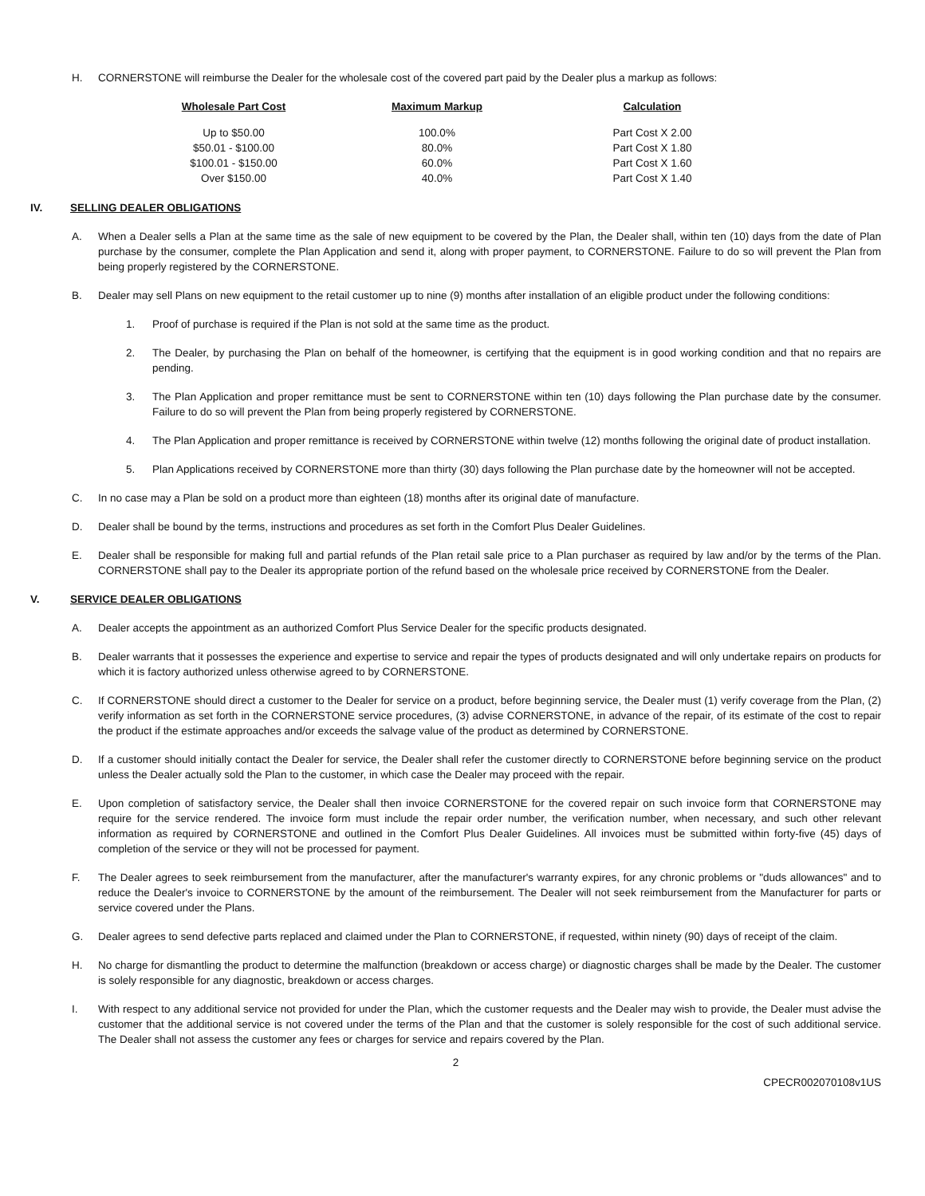H. CORNERSTONE will reimburse the Dealer for the wholesale cost of the covered part paid by the Dealer plus a markup as follows:
| Wholesale Part Cost | Maximum Markup | Calculation |
| --- | --- | --- |
| Up to $50.00 | 100.0% | Part Cost X 2.00 |
| $50.01 - $100.00 | 80.0% | Part Cost X 1.80 |
| $100.01 - $150.00 | 60.0% | Part Cost X 1.60 |
| Over $150.00 | 40.0% | Part Cost X 1.40 |
IV. SELLING DEALER OBLIGATIONS
A. When a Dealer sells a Plan at the same time as the sale of new equipment to be covered by the Plan, the Dealer shall, within ten (10) days from the date of Plan purchase by the consumer, complete the Plan Application and send it, along with proper payment, to CORNERSTONE. Failure to do so will prevent the Plan from being properly registered by the CORNERSTONE.
B. Dealer may sell Plans on new equipment to the retail customer up to nine (9) months after installation of an eligible product under the following conditions:
1. Proof of purchase is required if the Plan is not sold at the same time as the product.
2. The Dealer, by purchasing the Plan on behalf of the homeowner, is certifying that the equipment is in good working condition and that no repairs are pending.
3. The Plan Application and proper remittance must be sent to CORNERSTONE within ten (10) days following the Plan purchase date by the consumer. Failure to do so will prevent the Plan from being properly registered by CORNERSTONE.
4. The Plan Application and proper remittance is received by CORNERSTONE within twelve (12) months following the original date of product installation.
5. Plan Applications received by CORNERSTONE more than thirty (30) days following the Plan purchase date by the homeowner will not be accepted.
C. In no case may a Plan be sold on a product more than eighteen (18) months after its original date of manufacture.
D. Dealer shall be bound by the terms, instructions and procedures as set forth in the Comfort Plus Dealer Guidelines.
E. Dealer shall be responsible for making full and partial refunds of the Plan retail sale price to a Plan purchaser as required by law and/or by the terms of the Plan. CORNERSTONE shall pay to the Dealer its appropriate portion of the refund based on the wholesale price received by CORNERSTONE from the Dealer.
V. SERVICE DEALER OBLIGATIONS
A. Dealer accepts the appointment as an authorized Comfort Plus Service Dealer for the specific products designated.
B. Dealer warrants that it possesses the experience and expertise to service and repair the types of products designated and will only undertake repairs on products for which it is factory authorized unless otherwise agreed to by CORNERSTONE.
C. If CORNERSTONE should direct a customer to the Dealer for service on a product, before beginning service, the Dealer must (1) verify coverage from the Plan, (2) verify information as set forth in the CORNERSTONE service procedures, (3) advise CORNERSTONE, in advance of the repair, of its estimate of the cost to repair the product if the estimate approaches and/or exceeds the salvage value of the product as determined by CORNERSTONE.
D. If a customer should initially contact the Dealer for service, the Dealer shall refer the customer directly to CORNERSTONE before beginning service on the product unless the Dealer actually sold the Plan to the customer, in which case the Dealer may proceed with the repair.
E. Upon completion of satisfactory service, the Dealer shall then invoice CORNERSTONE for the covered repair on such invoice form that CORNERSTONE may require for the service rendered. The invoice form must include the repair order number, the verification number, when necessary, and such other relevant information as required by CORNERSTONE and outlined in the Comfort Plus Dealer Guidelines. All invoices must be submitted within forty-five (45) days of completion of the service or they will not be processed for payment.
F. The Dealer agrees to seek reimbursement from the manufacturer, after the manufacturer's warranty expires, for any chronic problems or "duds allowances" and to reduce the Dealer's invoice to CORNERSTONE by the amount of the reimbursement. The Dealer will not seek reimbursement from the Manufacturer for parts or service covered under the Plans.
G. Dealer agrees to send defective parts replaced and claimed under the Plan to CORNERSTONE, if requested, within ninety (90) days of receipt of the claim.
H. No charge for dismantling the product to determine the malfunction (breakdown or access charge) or diagnostic charges shall be made by the Dealer. The customer is solely responsible for any diagnostic, breakdown or access charges.
I. With respect to any additional service not provided for under the Plan, which the customer requests and the Dealer may wish to provide, the Dealer must advise the customer that the additional service is not covered under the terms of the Plan and that the customer is solely responsible for the cost of such additional service. The Dealer shall not assess the customer any fees or charges for service and repairs covered by the Plan.
2
CPECR002070108v1US